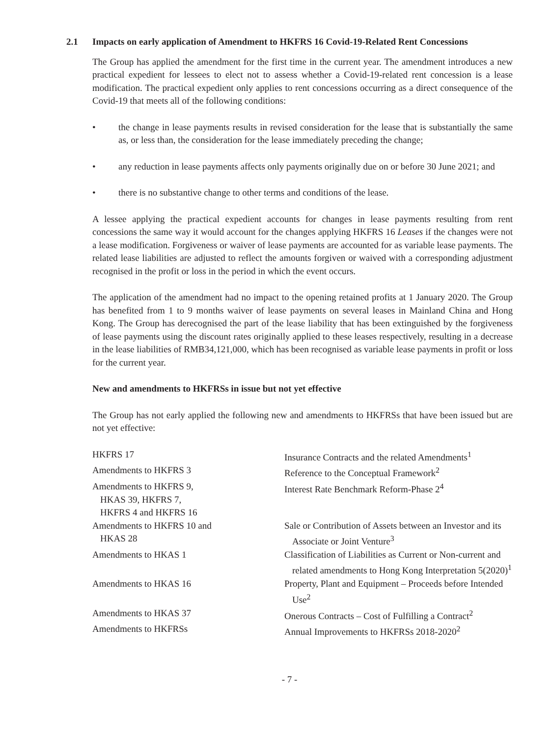2.1 Impacts on early application of Amendment to HKFRS 16 Covid-19-Related Rent Concessions
The Group has applied the amendment for the first time in the current year. The amendment introduces a new practical expedient for lessees to elect not to assess whether a Covid-19-related rent concession is a lease modification. The practical expedient only applies to rent concessions occurring as a direct consequence of the Covid-19 that meets all of the following conditions:
• the change in lease payments results in revised consideration for the lease that is substantially the same as, or less than, the consideration for the lease immediately preceding the change;
• any reduction in lease payments affects only payments originally due on or before 30 June 2021; and
• there is no substantive change to other terms and conditions of the lease.
A lessee applying the practical expedient accounts for changes in lease payments resulting from rent concessions the same way it would account for the changes applying HKFRS 16 Leases if the changes were not a lease modification. Forgiveness or waiver of lease payments are accounted for as variable lease payments. The related lease liabilities are adjusted to reflect the amounts forgiven or waived with a corresponding adjustment recognised in the profit or loss in the period in which the event occurs.
The application of the amendment had no impact to the opening retained profits at 1 January 2020. The Group has benefited from 1 to 9 months waiver of lease payments on several leases in Mainland China and Hong Kong. The Group has derecognised the part of the lease liability that has been extinguished by the forgiveness of lease payments using the discount rates originally applied to these leases respectively, resulting in a decrease in the lease liabilities of RMB34,121,000, which has been recognised as variable lease payments in profit or loss for the current year.
New and amendments to HKFRSs in issue but not yet effective
The Group has not early applied the following new and amendments to HKFRSs that have been issued but are not yet effective:
| HKFRS 17 | Insurance Contracts and the related Amendments<sup>1</sup> |
| Amendments to HKFRS 3 | Reference to the Conceptual Framework<sup>2</sup> |
| Amendments to HKFRS 9, HKAS 39, HKFRS 7, HKFRS 4 and HKFRS 16 | Interest Rate Benchmark Reform-Phase 2<sup>4</sup> |
| Amendments to HKFRS 10 and HKAS 28 | Sale or Contribution of Assets between an Investor and its Associate or Joint Venture<sup>3</sup> |
| Amendments to HKAS 1 | Classification of Liabilities as Current or Non-current and related amendments to Hong Kong Interpretation 5(2020)<sup>1</sup> |
| Amendments to HKAS 16 | Property, Plant and Equipment – Proceeds before Intended Use<sup>2</sup> |
| Amendments to HKAS 37 | Onerous Contracts – Cost of Fulfilling a Contract<sup>2</sup> |
| Amendments to HKFRSs | Annual Improvements to HKFRSs 2018-2020<sup>2</sup> |
- 7 -